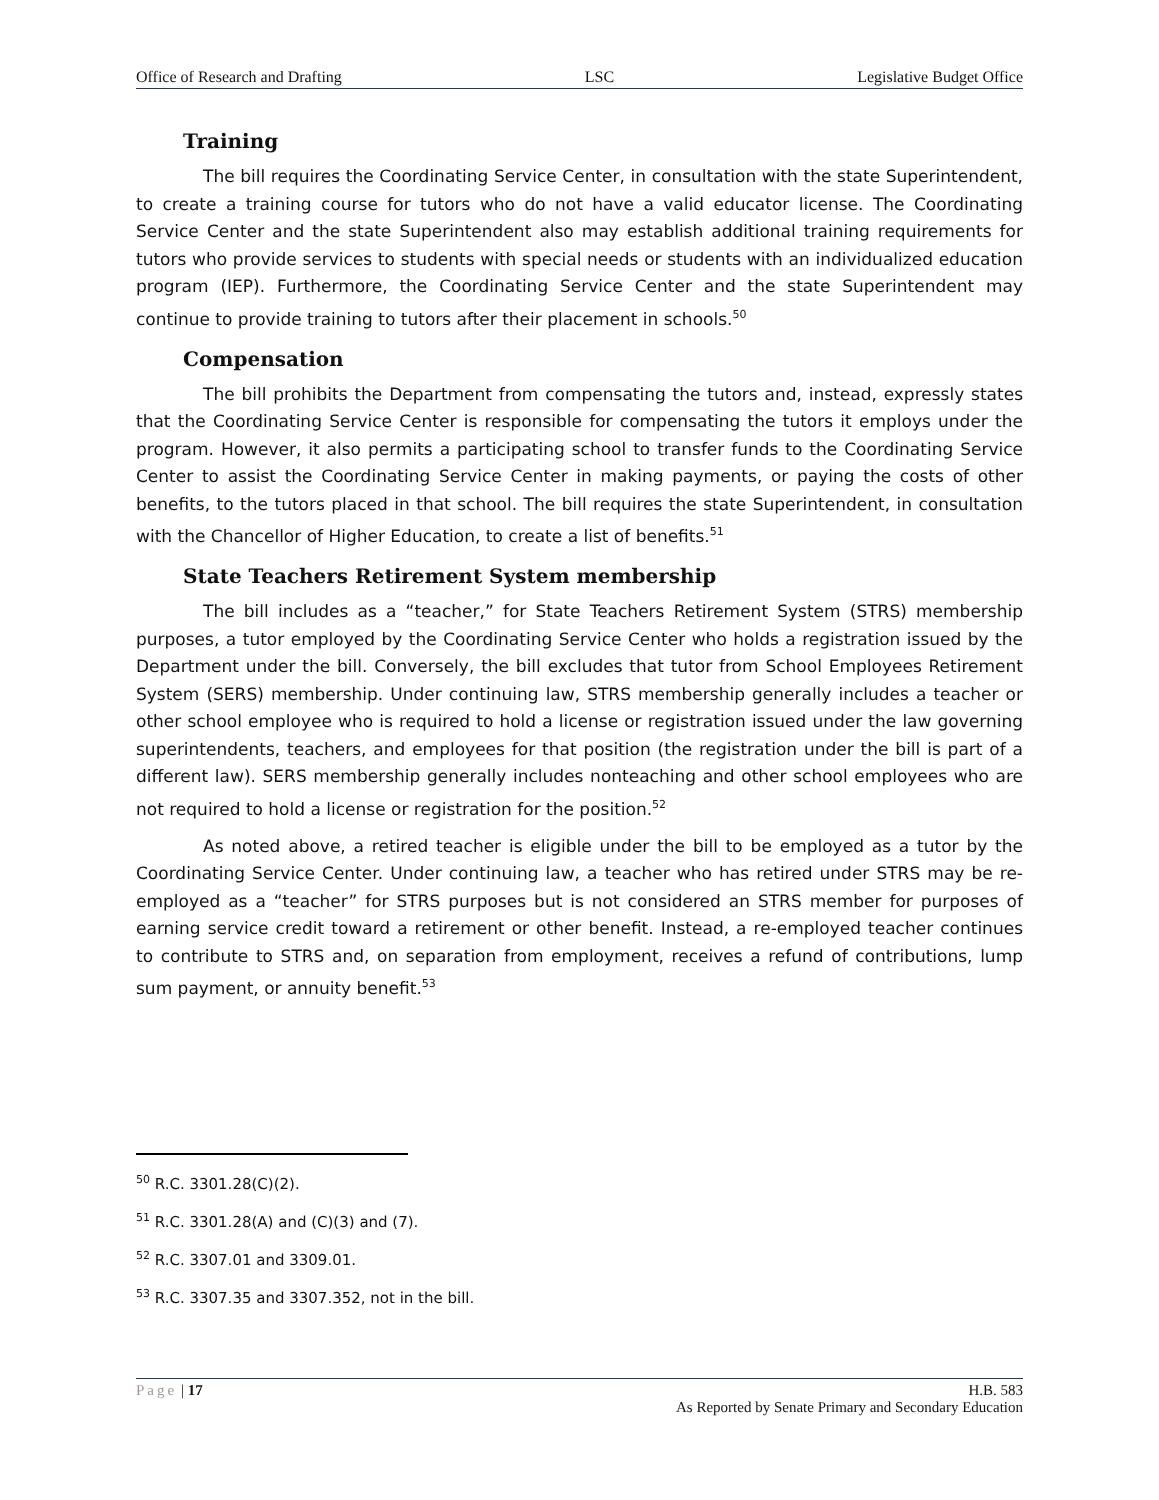Office of Research and Drafting LSC Legislative Budget Office
Training
The bill requires the Coordinating Service Center, in consultation with the state Superintendent, to create a training course for tutors who do not have a valid educator license. The Coordinating Service Center and the state Superintendent also may establish additional training requirements for tutors who provide services to students with special needs or students with an individualized education program (IEP). Furthermore, the Coordinating Service Center and the state Superintendent may continue to provide training to tutors after their placement in schools.<sup>50</sup>
Compensation
The bill prohibits the Department from compensating the tutors and, instead, expressly states that the Coordinating Service Center is responsible for compensating the tutors it employs under the program. However, it also permits a participating school to transfer funds to the Coordinating Service Center to assist the Coordinating Service Center in making payments, or paying the costs of other benefits, to the tutors placed in that school. The bill requires the state Superintendent, in consultation with the Chancellor of Higher Education, to create a list of benefits.<sup>51</sup>
State Teachers Retirement System membership
The bill includes as a “teacher,” for State Teachers Retirement System (STRS) membership purposes, a tutor employed by the Coordinating Service Center who holds a registration issued by the Department under the bill. Conversely, the bill excludes that tutor from School Employees Retirement System (SERS) membership. Under continuing law, STRS membership generally includes a teacher or other school employee who is required to hold a license or registration issued under the law governing superintendents, teachers, and employees for that position (the registration under the bill is part of a different law). SERS membership generally includes nonteaching and other school employees who are not required to hold a license or registration for the position.<sup>52</sup>
As noted above, a retired teacher is eligible under the bill to be employed as a tutor by the Coordinating Service Center. Under continuing law, a teacher who has retired under STRS may be re-employed as a “teacher” for STRS purposes but is not considered an STRS member for purposes of earning service credit toward a retirement or other benefit. Instead, a re-employed teacher continues to contribute to STRS and, on separation from employment, receives a refund of contributions, lump sum payment, or annuity benefit.<sup>53</sup>
<sup>50</sup> R.C. 3301.28(C)(2).
<sup>51</sup> R.C. 3301.28(A) and (C)(3) and (7).
<sup>52</sup> R.C. 3307.01 and 3309.01.
<sup>53</sup> R.C. 3307.35 and 3307.352, not in the bill.
Page | 17 H.B. 583
As Reported by Senate Primary and Secondary Education